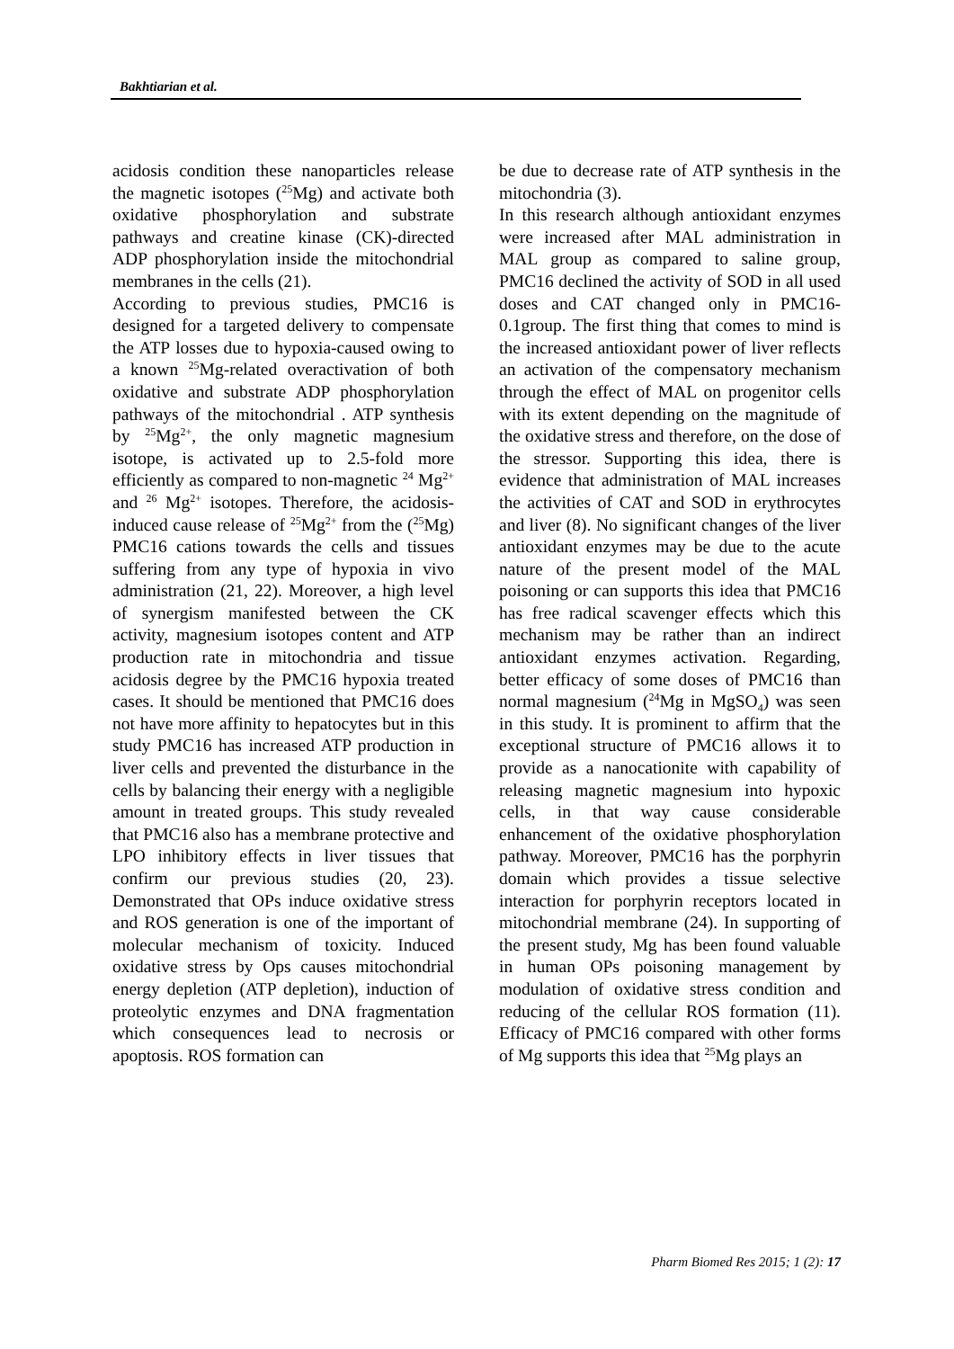Bakhtiarian et al.
acidosis condition these nanoparticles release the magnetic isotopes (<sup>25</sup>Mg) and activate both oxidative phosphorylation and substrate pathways and creatine kinase (CK)-directed ADP phosphorylation inside the mitochondrial membranes in the cells (21).
According to previous studies, PMC16 is designed for a targeted delivery to compensate the ATP losses due to hypoxia-caused owing to a known <sup>25</sup>Mg-related overactivation of both oxidative and substrate ADP phosphorylation pathways of the mitochondrial . ATP synthesis by <sup>25</sup>Mg<sup>2+</sup>, the only magnetic magnesium isotope, is activated up to 2.5-fold more efficiently as compared to non-magnetic <sup>24</sup> Mg<sup>2+</sup> and <sup>26</sup> Mg<sup>2+</sup> isotopes. Therefore, the acidosis-induced cause release of <sup>25</sup>Mg<sup>2+</sup> from the (<sup>25</sup>Mg) PMC16 cations towards the cells and tissues suffering from any type of hypoxia in vivo administration (21, 22). Moreover, a high level of synergism manifested between the CK activity, magnesium isotopes content and ATP production rate in mitochondria and tissue acidosis degree by the PMC16 hypoxia treated cases. It should be mentioned that PMC16 does not have more affinity to hepatocytes but in this study PMC16 has increased ATP production in liver cells and prevented the disturbance in the cells by balancing their energy with a negligible amount in treated groups. This study revealed that PMC16 also has a membrane protective and LPO inhibitory effects in liver tissues that confirm our previous studies (20, 23). Demonstrated that OPs induce oxidative stress and ROS generation is one of the important of molecular mechanism of toxicity. Induced oxidative stress by Ops causes mitochondrial energy depletion (ATP depletion), induction of proteolytic enzymes and DNA fragmentation which consequences lead to necrosis or apoptosis. ROS formation can
be due to decrease rate of ATP synthesis in the mitochondria (3).
In this research although antioxidant enzymes were increased after MAL administration in MAL group as compared to saline group, PMC16 declined the activity of SOD in all used doses and CAT changed only in PMC16-0.1group. The first thing that comes to mind is the increased antioxidant power of liver reflects an activation of the compensatory mechanism through the effect of MAL on progenitor cells with its extent depending on the magnitude of the oxidative stress and therefore, on the dose of the stressor. Supporting this idea, there is evidence that administration of MAL increases the activities of CAT and SOD in erythrocytes and liver (8). No significant changes of the liver antioxidant enzymes may be due to the acute nature of the present model of the MAL poisoning or can supports this idea that PMC16 has free radical scavenger effects which this mechanism may be rather than an indirect antioxidant enzymes activation. Regarding, better efficacy of some doses of PMC16 than normal magnesium (<sup>24</sup>Mg in MgSO<sub>4</sub>) was seen in this study. It is prominent to affirm that the exceptional structure of PMC16 allows it to provide as a nanocationite with capability of releasing magnetic magnesium into hypoxic cells, in that way cause considerable enhancement of the oxidative phosphorylation pathway. Moreover, PMC16 has the porphyrin domain which provides a tissue selective interaction for porphyrin receptors located in mitochondrial membrane (24). In supporting of the present study, Mg has been found valuable in human OPs poisoning management by modulation of oxidative stress condition and reducing of the cellular ROS formation (11). Efficacy of PMC16 compared with other forms of Mg supports this idea that <sup>25</sup>Mg plays an
Pharm Biomed Res 2015; 1 (2): 17